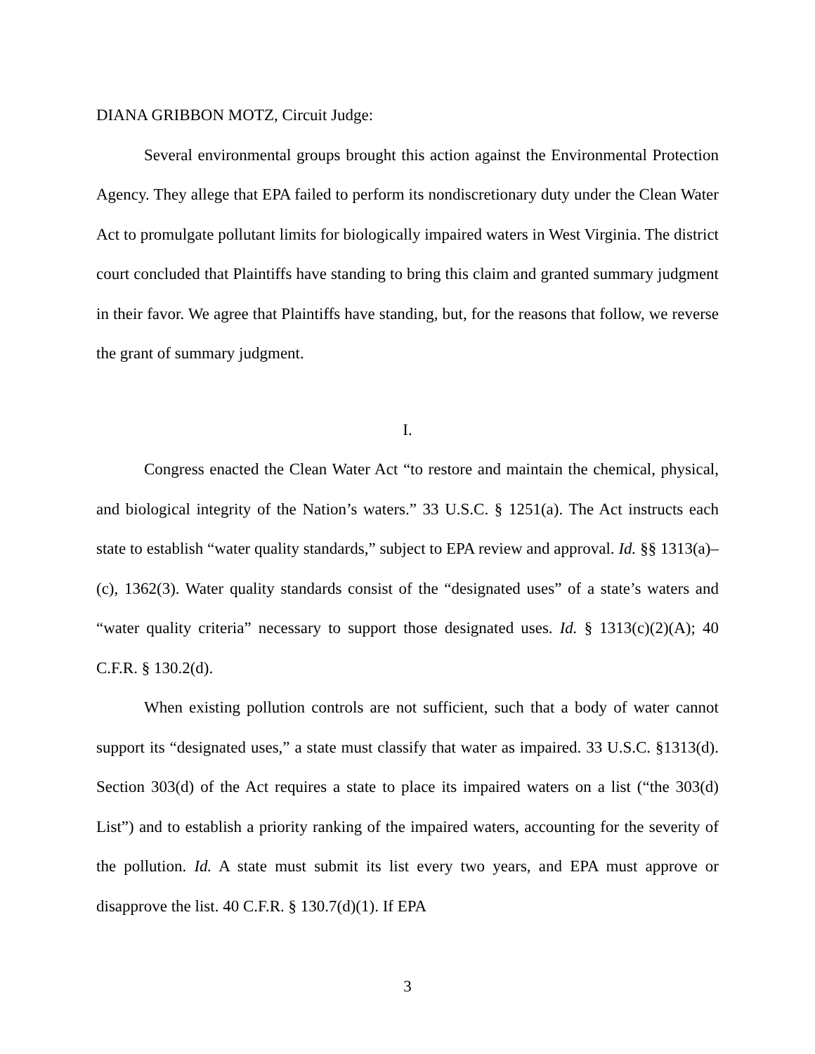DIANA GRIBBON MOTZ, Circuit Judge:
Several environmental groups brought this action against the Environmental Protection Agency. They allege that EPA failed to perform its nondiscretionary duty under the Clean Water Act to promulgate pollutant limits for biologically impaired waters in West Virginia. The district court concluded that Plaintiffs have standing to bring this claim and granted summary judgment in their favor. We agree that Plaintiffs have standing, but, for the reasons that follow, we reverse the grant of summary judgment.
I.
Congress enacted the Clean Water Act “to restore and maintain the chemical, physical, and biological integrity of the Nation’s waters.” 33 U.S.C. § 1251(a). The Act instructs each state to establish “water quality standards,” subject to EPA review and approval. Id. §§ 1313(a)–(c), 1362(3). Water quality standards consist of the “designated uses” of a state’s waters and “water quality criteria” necessary to support those designated uses. Id. § 1313(c)(2)(A); 40 C.F.R. § 130.2(d).
When existing pollution controls are not sufficient, such that a body of water cannot support its “designated uses,” a state must classify that water as impaired. 33 U.S.C. §1313(d). Section 303(d) of the Act requires a state to place its impaired waters on a list (“the 303(d) List”) and to establish a priority ranking of the impaired waters, accounting for the severity of the pollution. Id. A state must submit its list every two years, and EPA must approve or disapprove the list. 40 C.F.R. § 130.7(d)(1). If EPA
3